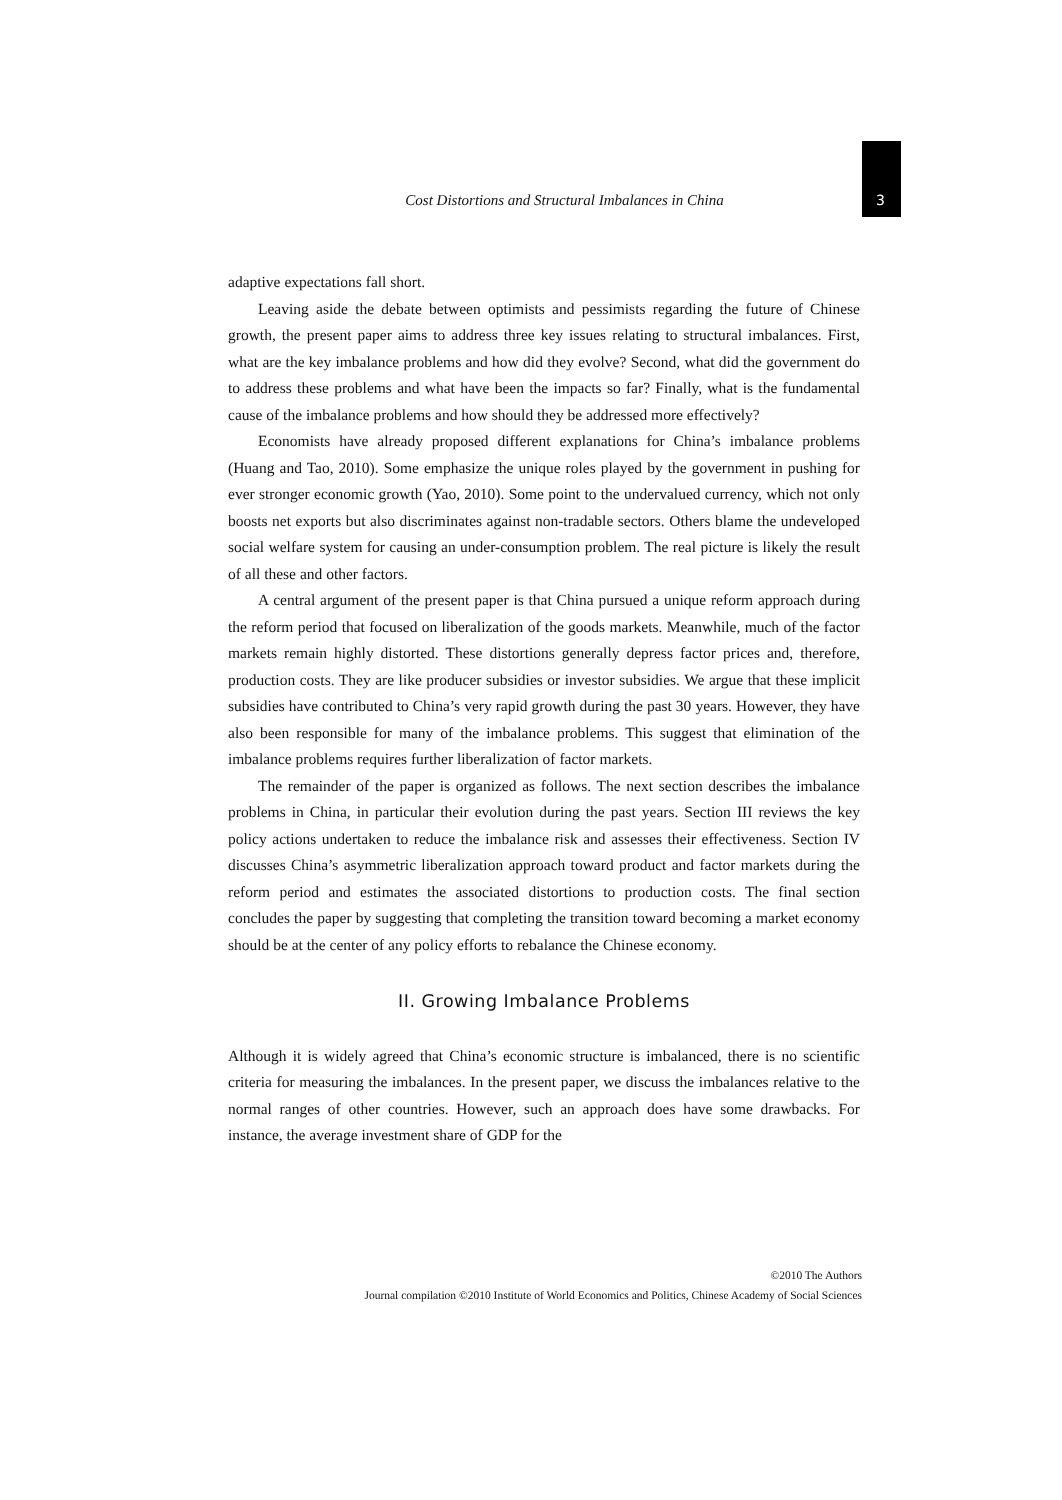Cost Distortions and Structural Imbalances in China
3
adaptive expectations fall short.
Leaving aside the debate between optimists and pessimists regarding the future of Chinese growth, the present paper aims to address three key issues relating to structural imbalances. First, what are the key imbalance problems and how did they evolve? Second, what did the government do to address these problems and what have been the impacts so far? Finally, what is the fundamental cause of the imbalance problems and how should they be addressed more effectively?
Economists have already proposed different explanations for China’s imbalance problems (Huang and Tao, 2010). Some emphasize the unique roles played by the government in pushing for ever stronger economic growth (Yao, 2010). Some point to the undervalued currency, which not only boosts net exports but also discriminates against non-tradable sectors. Others blame the undeveloped social welfare system for causing an under-consumption problem. The real picture is likely the result of all these and other factors.
A central argument of the present paper is that China pursued a unique reform approach during the reform period that focused on liberalization of the goods markets. Meanwhile, much of the factor markets remain highly distorted. These distortions generally depress factor prices and, therefore, production costs. They are like producer subsidies or investor subsidies. We argue that these implicit subsidies have contributed to China’s very rapid growth during the past 30 years. However, they have also been responsible for many of the imbalance problems. This suggest that elimination of the imbalance problems requires further liberalization of factor markets.
The remainder of the paper is organized as follows. The next section describes the imbalance problems in China, in particular their evolution during the past years. Section III reviews the key policy actions undertaken to reduce the imbalance risk and assesses their effectiveness. Section IV discusses China’s asymmetric liberalization approach toward product and factor markets during the reform period and estimates the associated distortions to production costs. The final section concludes the paper by suggesting that completing the transition toward becoming a market economy should be at the center of any policy efforts to rebalance the Chinese economy.
II. Growing Imbalance Problems
Although it is widely agreed that China’s economic structure is imbalanced, there is no scientific criteria for measuring the imbalances. In the present paper, we discuss the imbalances relative to the normal ranges of other countries. However, such an approach does have some drawbacks. For instance, the average investment share of GDP for the
©2010 The Authors
Journal compilation ©2010 Institute of World Economics and Politics, Chinese Academy of Social Sciences